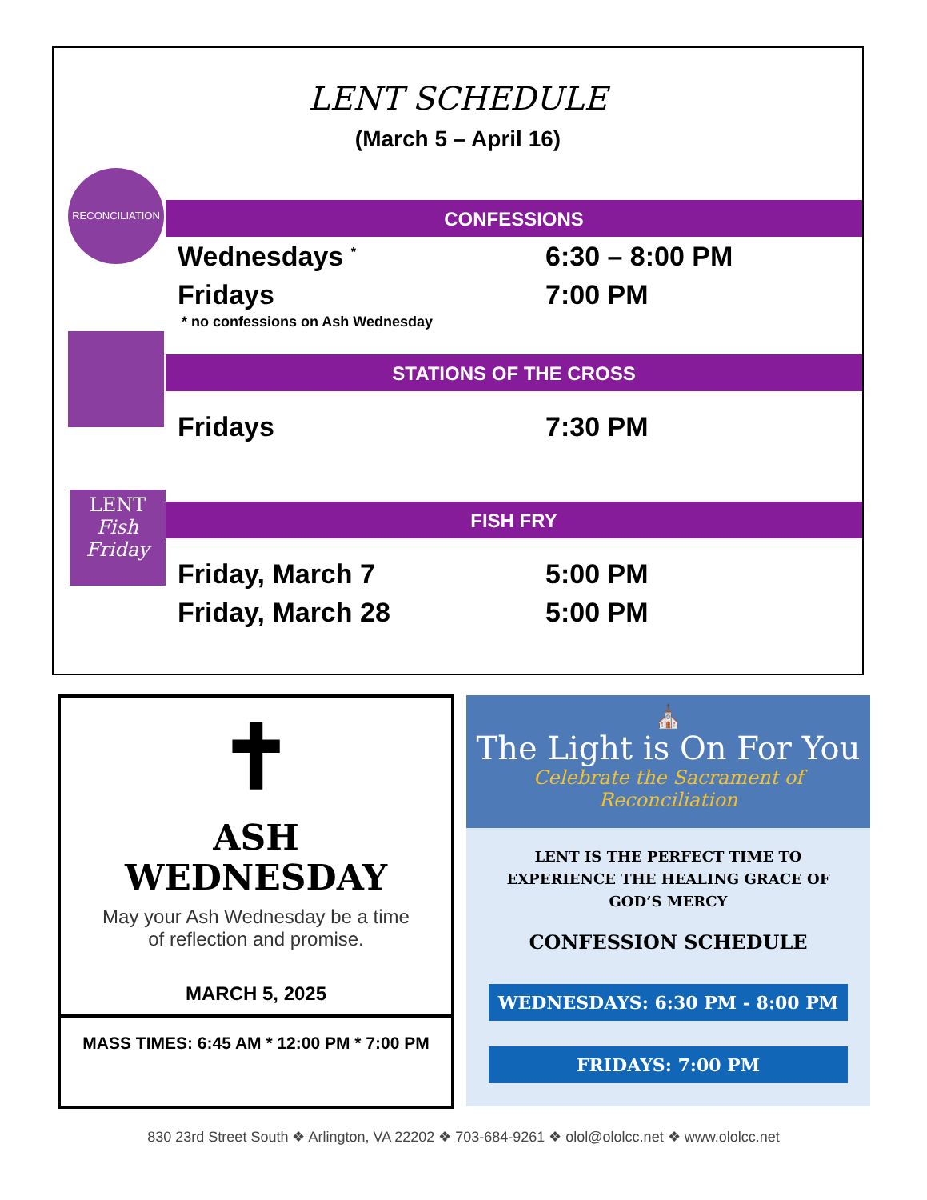LENT SCHEDULE
(March 5 – April 16)
CONFESSIONS
Wednesdays <sup>*</sup> 6:30 – 8:00 PM
Fridays 7:00 PM
* no confessions on Ash Wednesday
STATIONS OF THE CROSS
Fridays 7:30 PM
FISH FRY
Friday, March 7 5:00 PM
Friday, March 28 5:00 PM
RECONCILIATION
LENT
Fish Friday
✝
ASH
WEDNESDAY
May your Ash Wednesday be a time
of reflection and promise.
MARCH 5, 2025
MASS TIMES: 6:45 AM * 12:00 PM * 7:00 PM
⛪
The Light is On For You
Celebrate the Sacrament of Reconciliation
LENT IS THE PERFECT TIME TO EXPERIENCE THE HEALING GRACE OF GOD’S MERCY
CONFESSION SCHEDULE
WEDNESDAYS: 6:30 PM - 8:00 PM
FRIDAYS: 7:00 PM
830 23rd Street South ❖ Arlington, VA 22202 ❖ 703-684-9261 ❖ olol@ololcc.net ❖ www.ololcc.net